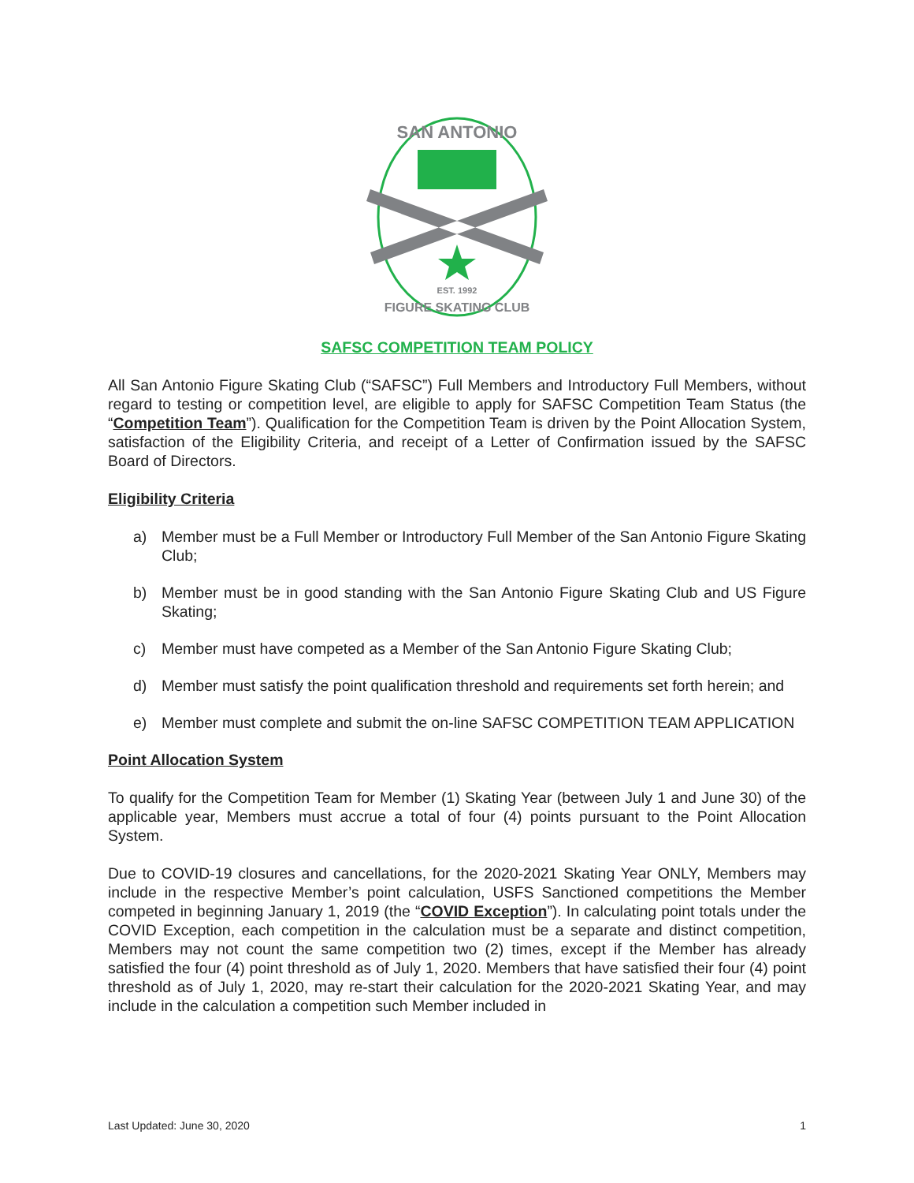SAN ANTONIO
EST. 1992
FIGURE SKATING CLUB
SAFSC COMPETITION TEAM POLICY
All San Antonio Figure Skating Club (“SAFSC”) Full Members and Introductory Full Members, without regard to testing or competition level, are eligible to apply for SAFSC Competition Team Status (the “Competition Team”). Qualification for the Competition Team is driven by the Point Allocation System, satisfaction of the Eligibility Criteria, and receipt of a Letter of Confirmation issued by the SAFSC Board of Directors.
Eligibility Criteria
a) Member must be a Full Member or Introductory Full Member of the San Antonio Figure Skating Club;
b) Member must be in good standing with the San Antonio Figure Skating Club and US Figure Skating;
c) Member must have competed as a Member of the San Antonio Figure Skating Club;
d) Member must satisfy the point qualification threshold and requirements set forth herein; and
e) Member must complete and submit the on-line SAFSC COMPETITION TEAM APPLICATION
Point Allocation System
To qualify for the Competition Team for Member (1) Skating Year (between July 1 and June 30) of the applicable year, Members must accrue a total of four (4) points pursuant to the Point Allocation System.
Due to COVID-19 closures and cancellations, for the 2020-2021 Skating Year ONLY, Members may include in the respective Member’s point calculation, USFS Sanctioned competitions the Member competed in beginning January 1, 2019 (the “COVID Exception”). In calculating point totals under the COVID Exception, each competition in the calculation must be a separate and distinct competition, Members may not count the same competition two (2) times, except if the Member has already satisfied the four (4) point threshold as of July 1, 2020. Members that have satisfied their four (4) point threshold as of July 1, 2020, may re-start their calculation for the 2020-2021 Skating Year, and may include in the calculation a competition such Member included in
Last Updated: June 30, 2020 1